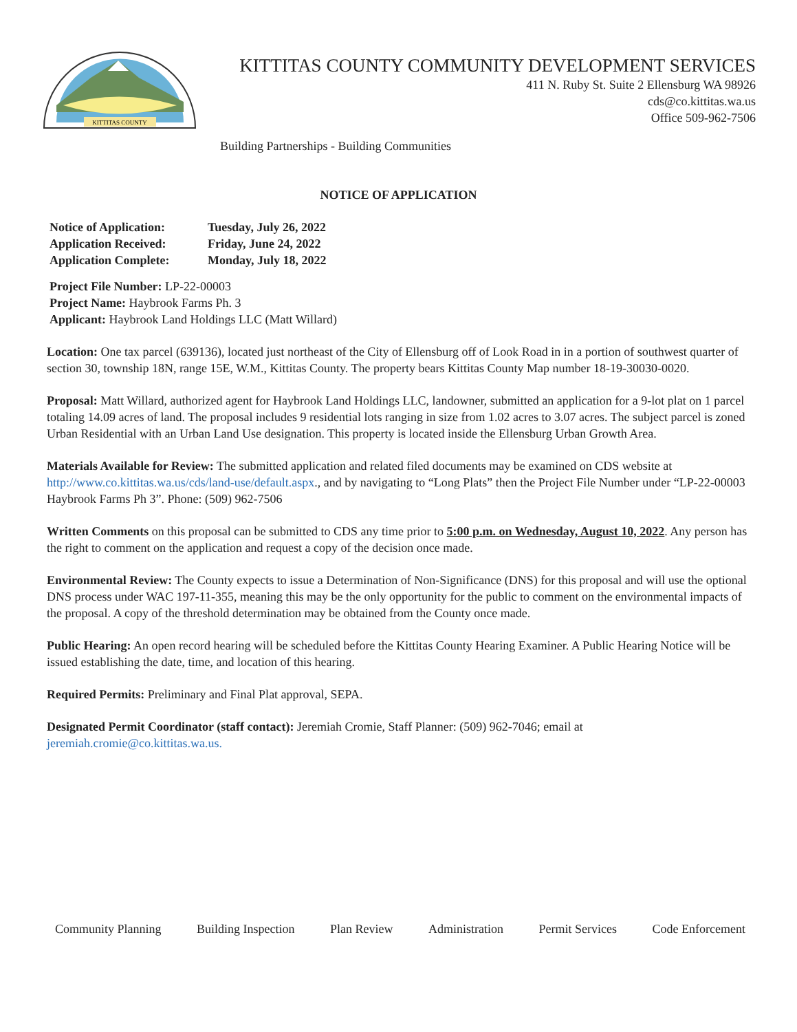KITTITAS COUNTY
KITTITAS COUNTY COMMUNITY DEVELOPMENT SERVICES
411 N. Ruby St. Suite 2 Ellensburg WA 98926
cds@co.kittitas.wa.us
Office 509-962-7506
Building Partnerships - Building Communities
NOTICE OF APPLICATION
Notice of Application: Tuesday, July 26, 2022
Application Received: Friday, June 24, 2022
Application Complete: Monday, July 18, 2022
Project File Number: LP-22-00003
Project Name: Haybrook Farms Ph. 3
Applicant: Haybrook Land Holdings LLC (Matt Willard)
Location: One tax parcel (639136), located just northeast of the City of Ellensburg off of Look Road in in a portion of southwest quarter of section 30, township 18N, range 15E, W.M., Kittitas County. The property bears Kittitas County Map number 18-19-30030-0020.
Proposal: Matt Willard, authorized agent for Haybrook Land Holdings LLC, landowner, submitted an application for a 9-lot plat on 1 parcel totaling 14.09 acres of land. The proposal includes 9 residential lots ranging in size from 1.02 acres to 3.07 acres. The subject parcel is zoned Urban Residential with an Urban Land Use designation. This property is located inside the Ellensburg Urban Growth Area.
Materials Available for Review: The submitted application and related filed documents may be examined on CDS website at http://www.co.kittitas.wa.us/cds/land-use/default.aspx., and by navigating to “Long Plats” then the Project File Number under “LP-22-00003 Haybrook Farms Ph 3”. Phone: (509) 962-7506
Written Comments on this proposal can be submitted to CDS any time prior to 5:00 p.m. on Wednesday, August 10, 2022. Any person has the right to comment on the application and request a copy of the decision once made.
Environmental Review: The County expects to issue a Determination of Non-Significance (DNS) for this proposal and will use the optional DNS process under WAC 197-11-355, meaning this may be the only opportunity for the public to comment on the environmental impacts of the proposal. A copy of the threshold determination may be obtained from the County once made.
Public Hearing: An open record hearing will be scheduled before the Kittitas County Hearing Examiner. A Public Hearing Notice will be issued establishing the date, time, and location of this hearing.
Required Permits: Preliminary and Final Plat approval, SEPA.
Designated Permit Coordinator (staff contact): Jeremiah Cromie, Staff Planner: (509) 962-7046; email at jeremiah.cromie@co.kittitas.wa.us.
Community Planning Building Inspection Plan Review Administration Permit Services Code Enforcement